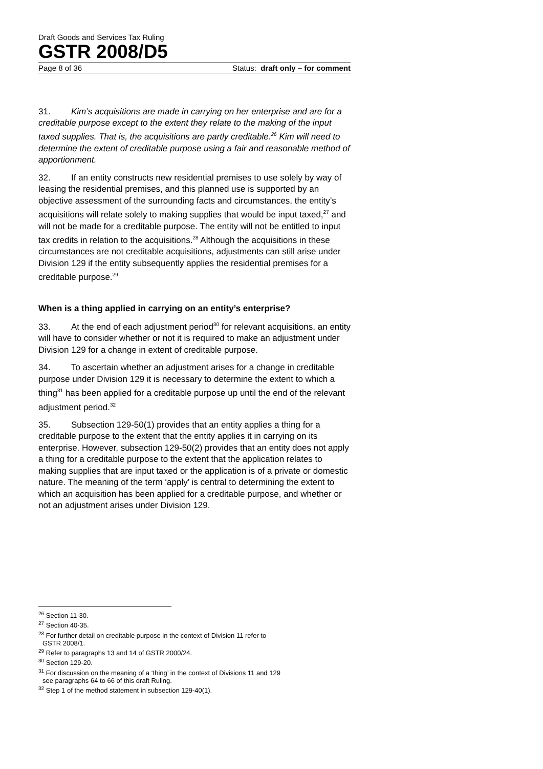Draft Goods and Services Tax Ruling
GSTR 2008/D5
Page 8 of 36 Status: draft only – for comment
31. Kim’s acquisitions are made in carrying on her enterprise and are for a creditable purpose except to the extent they relate to the making of the input taxed supplies. That is, the acquisitions are partly creditable.<sup>26</sup> Kim will need to determine the extent of creditable purpose using a fair and reasonable method of apportionment.
32. If an entity constructs new residential premises to use solely by way of leasing the residential premises, and this planned use is supported by an objective assessment of the surrounding facts and circumstances, the entity’s acquisitions will relate solely to making supplies that would be input taxed,<sup>27</sup> and will not be made for a creditable purpose. The entity will not be entitled to input tax credits in relation to the acquisitions.<sup>28</sup> Although the acquisitions in these circumstances are not creditable acquisitions, adjustments can still arise under Division 129 if the entity subsequently applies the residential premises for a creditable purpose.<sup>29</sup>
When is a thing applied in carrying on an entity’s enterprise?
33. At the end of each adjustment period<sup>30</sup> for relevant acquisitions, an entity will have to consider whether or not it is required to make an adjustment under Division 129 for a change in extent of creditable purpose.
34. To ascertain whether an adjustment arises for a change in creditable purpose under Division 129 it is necessary to determine the extent to which a thing<sup>31</sup> has been applied for a creditable purpose up until the end of the relevant adjustment period.<sup>32</sup>
35. Subsection 129-50(1) provides that an entity applies a thing for a creditable purpose to the extent that the entity applies it in carrying on its enterprise. However, subsection 129-50(2) provides that an entity does not apply a thing for a creditable purpose to the extent that the application relates to making supplies that are input taxed or the application is of a private or domestic nature. The meaning of the term ‘apply’ is central to determining the extent to which an acquisition has been applied for a creditable purpose, and whether or not an adjustment arises under Division 129.
<sup>26</sup> Section 11-30.
<sup>27</sup> Section 40-35.
<sup>28</sup> For further detail on creditable purpose in the context of Division 11 refer to
GSTR 2008/1.
<sup>29</sup> Refer to paragraphs 13 and 14 of GSTR 2000/24.
<sup>30</sup> Section 129-20.
<sup>31</sup> For discussion on the meaning of a ‘thing’ in the context of Divisions 11 and 129
see paragraphs 64 to 66 of this draft Ruling.
<sup>32</sup> Step 1 of the method statement in subsection 129-40(1).